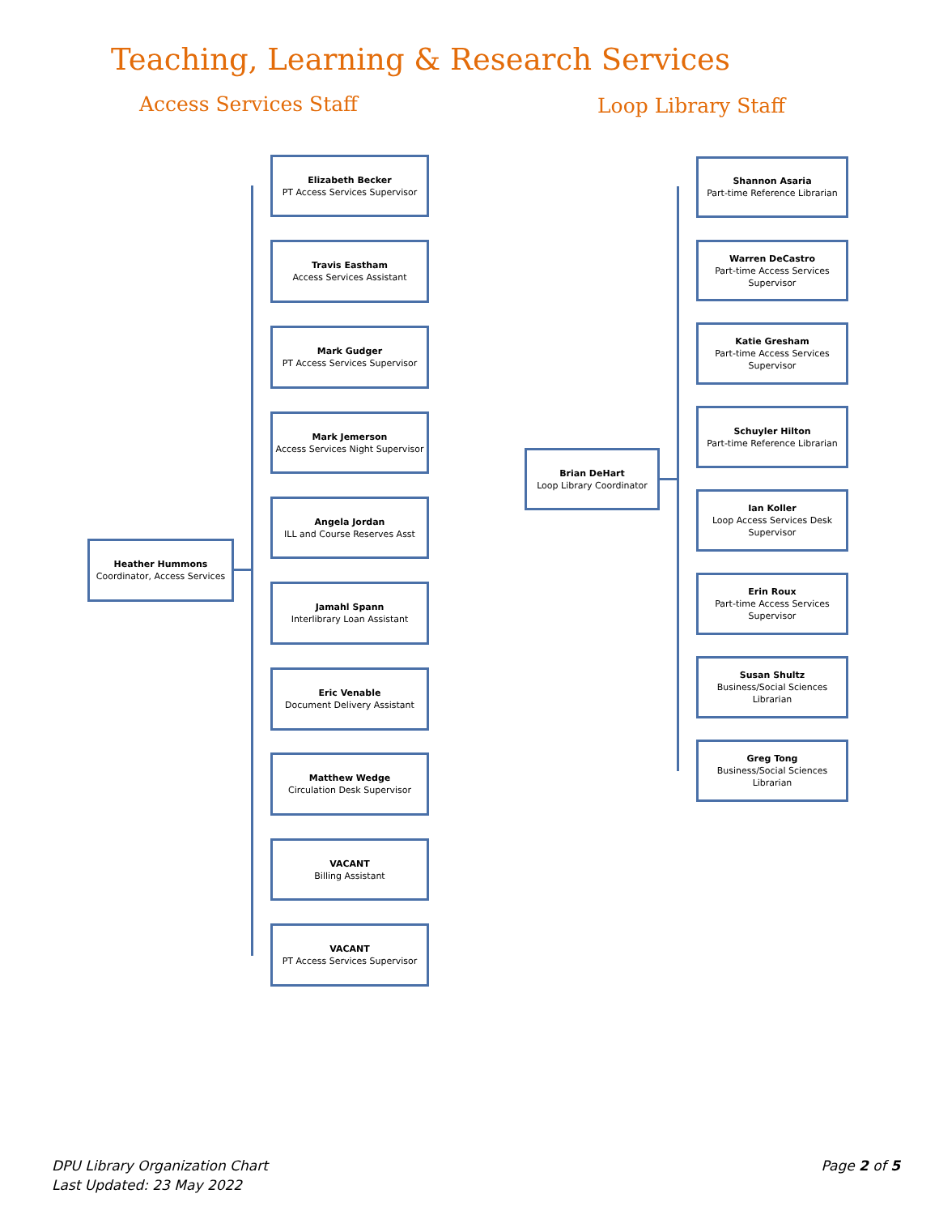Teaching, Learning & Research Services
Access Services Staff Loop Library Staff
Heather Hummons
Coordinator, Access Services
Elizabeth Becker
PT Access Services Supervisor
Travis Eastham
Access Services Assistant
Mark Gudger
PT Access Services Supervisor
Mark Jemerson
Access Services Night Supervisor
Angela Jordan
ILL and Course Reserves Asst
Jamahl Spann
Interlibrary Loan Assistant
Eric Venable
Document Delivery Assistant
Matthew Wedge
Circulation Desk Supervisor
VACANT
Billing Assistant
VACANT
PT Access Services Supervisor
Brian DeHart
Loop Library Coordinator
Shannon Asaria
Part-time Reference Librarian
Warren DeCastro
Part-time Access Services Supervisor
Katie Gresham
Part-time Access Services Supervisor
Schuyler Hilton
Part-time Reference Librarian
Ian Koller
Loop Access Services Desk Supervisor
Erin Roux
Part-time Access Services Supervisor
Susan Shultz
Business/Social Sciences Librarian
Greg Tong
Business/Social Sciences Librarian
DPU Library Organization Chart
Last Updated: 23 May 2022
Page 2 of 5